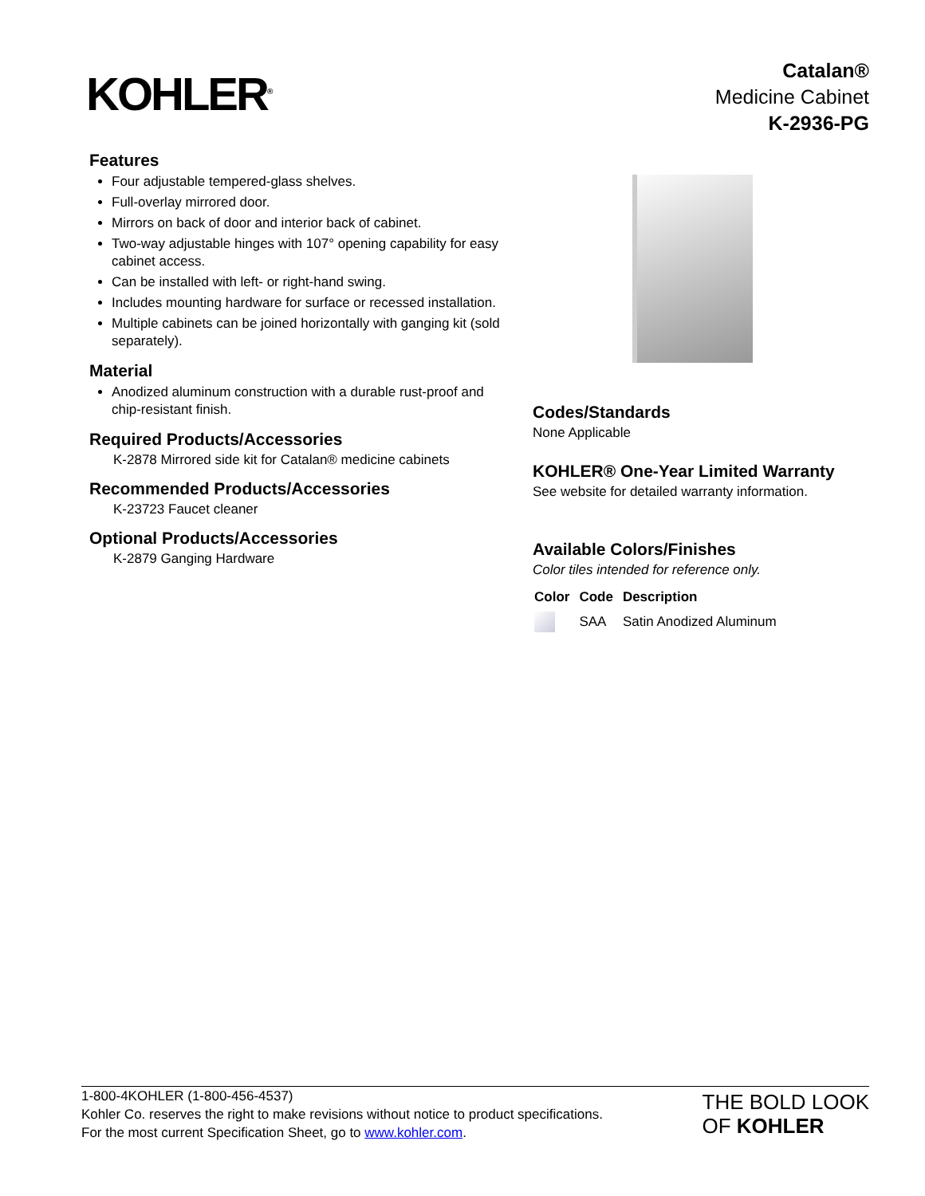KOHLER<sup>®</sup>
Catalan®
Medicine Cabinet
K-2936-PG
Features
Four adjustable tempered-glass shelves.
Full-overlay mirrored door.
Mirrors on back of door and interior back of cabinet.
Two-way adjustable hinges with 107° opening capability for easy cabinet access.
Can be installed with left- or right-hand swing.
Includes mounting hardware for surface or recessed installation.
Multiple cabinets can be joined horizontally with ganging kit (sold separately).
Material
Anodized aluminum construction with a durable rust-proof and chip-resistant finish.
Required Products/Accessories
K-2878 Mirrored side kit for Catalan® medicine cabinets
Recommended Products/Accessories
K-23723 Faucet cleaner
Optional Products/Accessories
K-2879 Ganging Hardware
Codes/Standards
None Applicable
KOHLER® One-Year Limited Warranty
See website for detailed warranty information.
Available Colors/Finishes
Color tiles intended for reference only.
| Color | Code | Description |
| --- | --- | --- |
| | SAA | Satin Anodized Aluminum |
1-800-4KOHLER (1-800-456-4537)
Kohler Co. reserves the right to make revisions without notice to product specifications.
For the most current Specification Sheet, go to www.kohler.com.
THE BOLD LOOK
OF KOHLER